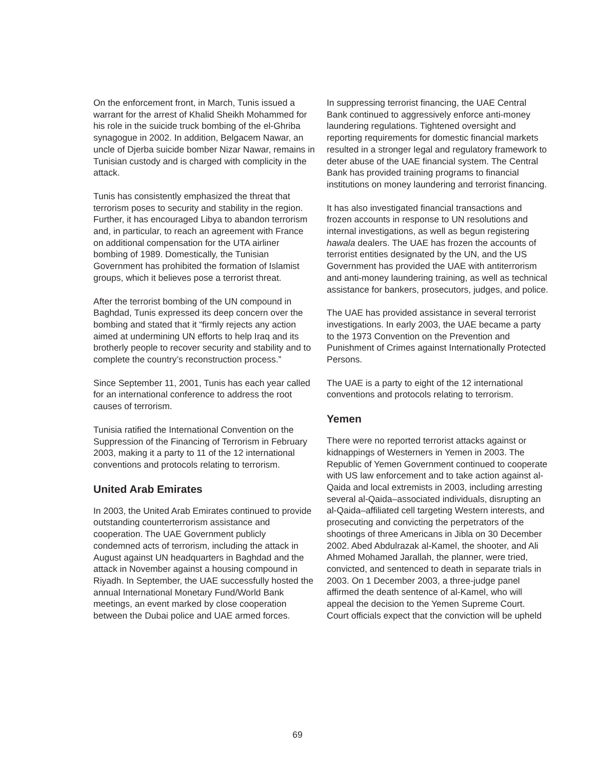On the enforcement front, in March, Tunis issued a warrant for the arrest of Khalid Sheikh Mohammed for his role in the suicide truck bombing of the el-Ghriba synagogue in 2002. In addition, Belgacem Nawar, an uncle of Djerba suicide bomber Nizar Nawar, remains in Tunisian custody and is charged with complicity in the attack.
Tunis has consistently emphasized the threat that terrorism poses to security and stability in the region. Further, it has encouraged Libya to abandon terrorism and, in particular, to reach an agreement with France on additional compensation for the UTA airliner bombing of 1989. Domestically, the Tunisian Government has prohibited the formation of Islamist groups, which it believes pose a terrorist threat.
After the terrorist bombing of the UN compound in Baghdad, Tunis expressed its deep concern over the bombing and stated that it “firmly rejects any action aimed at undermining UN efforts to help Iraq and its brotherly people to recover security and stability and to complete the country’s reconstruction process.”
Since September 11, 2001, Tunis has each year called for an international conference to address the root causes of terrorism.
Tunisia ratified the International Convention on the Suppression of the Financing of Terrorism in February 2003, making it a party to 11 of the 12 international conventions and protocols relating to terrorism.
United Arab Emirates
In 2003, the United Arab Emirates continued to provide outstanding counterterrorism assistance and cooperation. The UAE Government publicly condemned acts of terrorism, including the attack in August against UN headquarters in Baghdad and the attack in November against a housing compound in Riyadh. In September, the UAE successfully hosted the annual International Monetary Fund/World Bank meetings, an event marked by close cooperation between the Dubai police and UAE armed forces.
In suppressing terrorist financing, the UAE Central Bank continued to aggressively enforce anti-money laundering regulations. Tightened oversight and reporting requirements for domestic financial markets resulted in a stronger legal and regulatory framework to deter abuse of the UAE financial system. The Central Bank has provided training programs to financial institutions on money laundering and terrorist financing.
It has also investigated financial transactions and frozen accounts in response to UN resolutions and internal investigations, as well as begun registering hawala dealers. The UAE has frozen the accounts of terrorist entities designated by the UN, and the US Government has provided the UAE with antiterrorism and anti-money laundering training, as well as technical assistance for bankers, prosecutors, judges, and police.
The UAE has provided assistance in several terrorist investigations. In early 2003, the UAE became a party to the 1973 Convention on the Prevention and Punishment of Crimes against Internationally Protected Persons.
The UAE is a party to eight of the 12 international conventions and protocols relating to terrorism.
Yemen
There were no reported terrorist attacks against or kidnappings of Westerners in Yemen in 2003. The Republic of Yemen Government continued to cooperate with US law enforcement and to take action against al-Qaida and local extremists in 2003, including arresting several al-Qaida–associated individuals, disrupting an al-Qaida–affiliated cell targeting Western interests, and prosecuting and convicting the perpetrators of the shootings of three Americans in Jibla on 30 December 2002. Abed Abdulrazak al-Kamel, the shooter, and Ali Ahmed Mohamed Jarallah, the planner, were tried, convicted, and sentenced to death in separate trials in 2003. On 1 December 2003, a three-judge panel affirmed the death sentence of al-Kamel, who will appeal the decision to the Yemen Supreme Court. Court officials expect that the conviction will be upheld
69